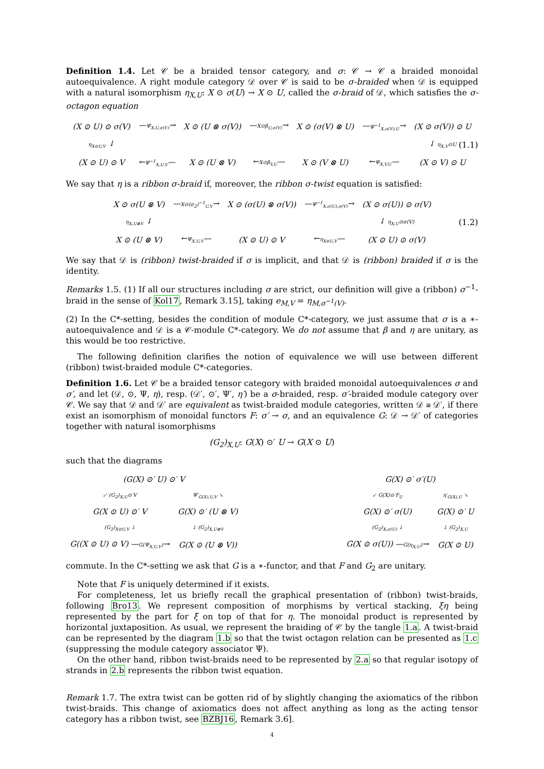Definition 1.4. Let 𝒞 be a braided tensor category, and σ: 𝒞 → 𝒞 a braided monoidal autoequivalence. A right module category 𝒟 over 𝒞 is said to be σ-braided when 𝒟 is equipped with a natural isomorphism η<sub>X,U</sub>: X ⊙ σ(U) → X ⊙ U, called the σ-braid of 𝒟, which satisfies the σ-octagon equation
| (X ⊙ U) ⊙ σ(V) | — Ψ<sub>X,U,σ(V)</sub> → | X ⊙ (U ⊗ σ(V)) | — X⊙β<sub>U,σ(V)</sub> → | X ⊙ (σ(V) ⊗ U) | — Ψ<sup>−1</sup><sub>X,σ(V),U</sub> → | (X ⊙ σ(V)) ⊙ U |
| η<sub>X⊙U,V</sub> ↓ | | | | | | ↓ η<sub>X,V</sub>⊙U |
| (X ⊙ U) ⊙ V | ← Ψ<sup>−1</sup><sub>X,U,V</sub> — | X ⊙ (U ⊗ V) | ← X⊙β<sub>V,U</sub> — | X ⊙ (V ⊗ U) | ← Ψ<sub>X,V,U</sub> — | (X ⊙ V) ⊙ U |
(1.1)
We say that η is a ribbon σ-braid if, moreover, the ribbon σ-twist equation is satisfied:
| X ⊙ σ(U ⊗ V) | — X⊙(σ<sub>2</sub>)<sup>−1</sup><sub>U,V</sub> → | X ⊙ (σ(U) ⊗ σ(V)) | — Ψ<sup>−1</sup><sub>X,σ(U),σ(V)</sub> → | (X ⊙ σ(U)) ⊙ σ(V) |
| η<sub>X,U⊗V</sub> ↓ | | | | ↓ η<sub>X,U</sub>⊙σ(V) |
| X ⊙ (U ⊗ V) | ← Ψ<sub>X,U,V</sub> — | (X ⊙ U) ⊙ V | ← η<sub>X⊙U,V</sub> — | (X ⊙ U) ⊙ σ(V) |
(1.2)
We say that 𝒟 is (ribbon) twist-braided if σ is implicit, and that 𝒟 is (ribbon) braided if σ is the identity.
Remarks 1.5. (1) If all our structures including σ are strict, our definition will give a (ribbon) σ<sup>−1</sup>-braid in the sense of Kol17, Remark 3.15], taking e<sub>M,V</sub> = η<sub>M,σ<sup>−1</sup>(V)</sub>.
(2) In the C*-setting, besides the condition of module C*-category, we just assume that σ is a ∗-autoequivalence and 𝒟 is a 𝒞-module C*-category. We do not assume that β and η are unitary, as this would be too restrictive.
The following definition clarifies the notion of equivalence we will use between different (ribbon) twist-braided module C*-categories.
Definition 1.6. Let 𝒞 be a braided tensor category with braided monoidal autoequivalences σ and σ′, and let (𝒟, ⊙, Ψ, η), resp. (𝒟′, ⊙′, Ψ′, η′) be a σ-braided, resp. σ′-braided module category over 𝒞. We say that 𝒟 and 𝒟′ are equivalent as twist-braided module categories, written 𝒟 ≅ 𝒟′, if there exist an isomorphism of monoidal functors F: σ′ → σ, and an equivalence G: 𝒟 → 𝒟′ of categories together with natural isomorphisms
(G<sub>2</sub>)<sub>X,U</sub>: G(X) ⊙′ U → G(X ⊙ U)
such that the diagrams
| (G(X) ⊙′ U) ⊙′ V | |
| ↙ (G<sub>2</sub>)<sub>X,U</sub>⊙′V | Ψ′<sub>G(X),U,V</sub> ↘ |
| G(X ⊙ U) ⊙′ V | G(X) ⊙′ (U ⊗ V) |
| (G<sub>2</sub>)<sub>X⊙U,V</sub> ↓ | ↓ (G<sub>2</sub>)<sub>X,U⊗V</sub> |
| G((X ⊙ U) ⊙ V) — G(Ψ<sub>X,U,V</sub>) → | G(X ⊙ (U ⊗ V)) |
| G(X) ⊙′ σ′(U) | |
| ↙ G(X)⊙′F<sub>U</sub> | η′<sub>G(X),U</sub> ↘ |
| G(X) ⊙′ σ(U) | G(X) ⊙′ U |
| (G<sub>2</sub>)<sub>X,σ(U)</sub> ↓ | ↓ (G<sub>2</sub>)<sub>X,U</sub> |
| G(X ⊙ σ(U)) — G(η<sub>X,U</sub>) → | G(X ⊙ U) |
commute. In the C*-setting we ask that G is a ∗-functor, and that F and G<sub>2</sub> are unitary.
Note that F is uniquely determined if it exists.
For completeness, let us briefly recall the graphical presentation of (ribbon) twist-braids, following Bro13. We represent composition of morphisms by vertical stacking, ξη being represented by the part for ξ on top of that for η. The monoidal product is represented by horizontal juxtaposition. As usual, we represent the braiding of 𝒞 by the tangle 1.a. A twist-braid can be represented by the diagram 1.b so that the twist octagon relation can be presented as 1.c (suppressing the module category associator Ψ).
On the other hand, ribbon twist-braids need to be represented by 2.a so that regular isotopy of strands in 2.b represents the ribbon twist equation.
Remark 1.7. The extra twist can be gotten rid of by slightly changing the axiomatics of the ribbon twist-braids. This change of axiomatics does not affect anything as long as the acting tensor category has a ribbon twist, see BZBJ16, Remark 3.6].
4